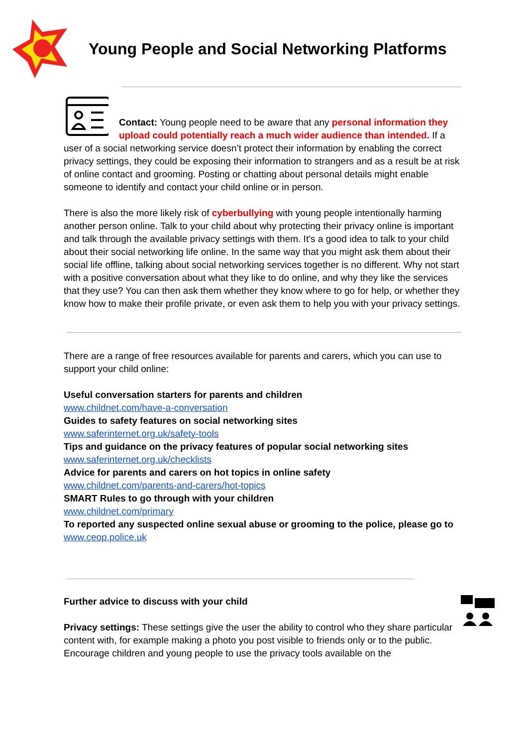Young People and Social Networking Platforms
Contact: Young people need to be aware that any personal information they upload could potentially reach a much wider audience than intended. If a user of a social networking service doesn’t protect their information by enabling the correct privacy settings, they could be exposing their information to strangers and as a result be at risk of online contact and grooming. Posting or chatting about personal details might enable someone to identify and contact your child online or in person.
There is also the more likely risk of cyberbullying with young people intentionally harming another person online. Talk to your child about why protecting their privacy online is important and talk through the available privacy settings with them. It’s a good idea to talk to your child about their social networking life online. In the same way that you might ask them about their social life offline, talking about social networking services together is no different. Why not start with a positive conversation about what they like to do online, and why they like the services that they use? You can then ask them whether they know where to go for help, or whether they know how to make their profile private, or even ask them to help you with your privacy settings.
There are a range of free resources available for parents and carers, which you can use to support your child online:
Useful conversation starters for parents and children
www.childnet.com/have-a-conversation
Guides to safety features on social networking sites
www.saferinternet.org.uk/safety-tools
Tips and guidance on the privacy features of popular social networking sites
www.saferinternet.org.uk/checklists
Advice for parents and carers on hot topics in online safety
www.childnet.com/parents-and-carers/hot-topics
SMART Rules to go through with your children
www.childnet.com/primary
To reported any suspected online sexual abuse or grooming to the police, please go to www.ceop.police.uk
Further advice to discuss with your child
Privacy settings: These settings give the user the ability to control who they share particular content with, for example making a photo you post visible to friends only or to the public. Encourage children and young people to use the privacy tools available on the